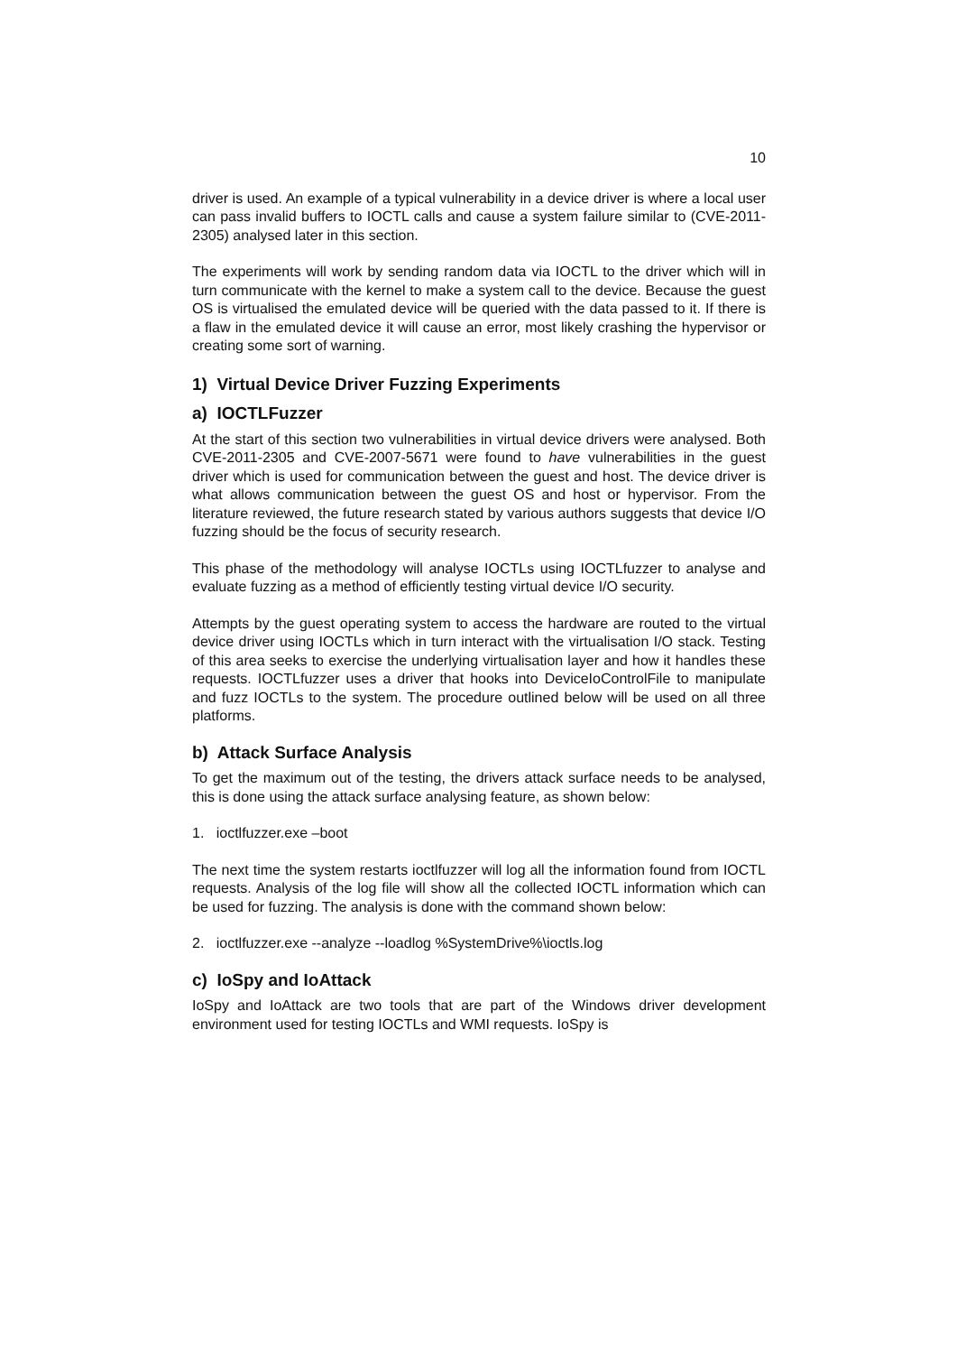10
driver is used. An example of a typical vulnerability in a device driver is where a local user can pass invalid buffers to IOCTL calls and cause a system failure similar to (CVE-2011-2305) analysed later in this section.
The experiments will work by sending random data via IOCTL to the driver which will in turn communicate with the kernel to make a system call to the device. Because the guest OS is virtualised the emulated device will be queried with the data passed to it. If there is a flaw in the emulated device it will cause an error, most likely crashing the hypervisor or creating some sort of warning.
1) Virtual Device Driver Fuzzing Experiments
a) IOCTLFuzzer
At the start of this section two vulnerabilities in virtual device drivers were analysed. Both CVE-2011-2305 and CVE-2007-5671 were found to have vulnerabilities in the guest driver which is used for communication between the guest and host. The device driver is what allows communication between the guest OS and host or hypervisor. From the literature reviewed, the future research stated by various authors suggests that device I/O fuzzing should be the focus of security research.
This phase of the methodology will analyse IOCTLs using IOCTLfuzzer to analyse and evaluate fuzzing as a method of efficiently testing virtual device I/O security.
Attempts by the guest operating system to access the hardware are routed to the virtual device driver using IOCTLs which in turn interact with the virtualisation I/O stack. Testing of this area seeks to exercise the underlying virtualisation layer and how it handles these requests. IOCTLfuzzer uses a driver that hooks into DeviceIoControlFile to manipulate and fuzz IOCTLs to the system. The procedure outlined below will be used on all three platforms.
b) Attack Surface Analysis
To get the maximum out of the testing, the drivers attack surface needs to be analysed, this is done using the attack surface analysing feature, as shown below:
1. ioctlfuzzer.exe –boot
The next time the system restarts ioctlfuzzer will log all the information found from IOCTL requests. Analysis of the log file will show all the collected IOCTL information which can be used for fuzzing. The analysis is done with the command shown below:
2. ioctlfuzzer.exe --analyze --loadlog %SystemDrive%\ioctls.log
c) IoSpy and IoAttack
IoSpy and IoAttack are two tools that are part of the Windows driver development environment used for testing IOCTLs and WMI requests. IoSpy is